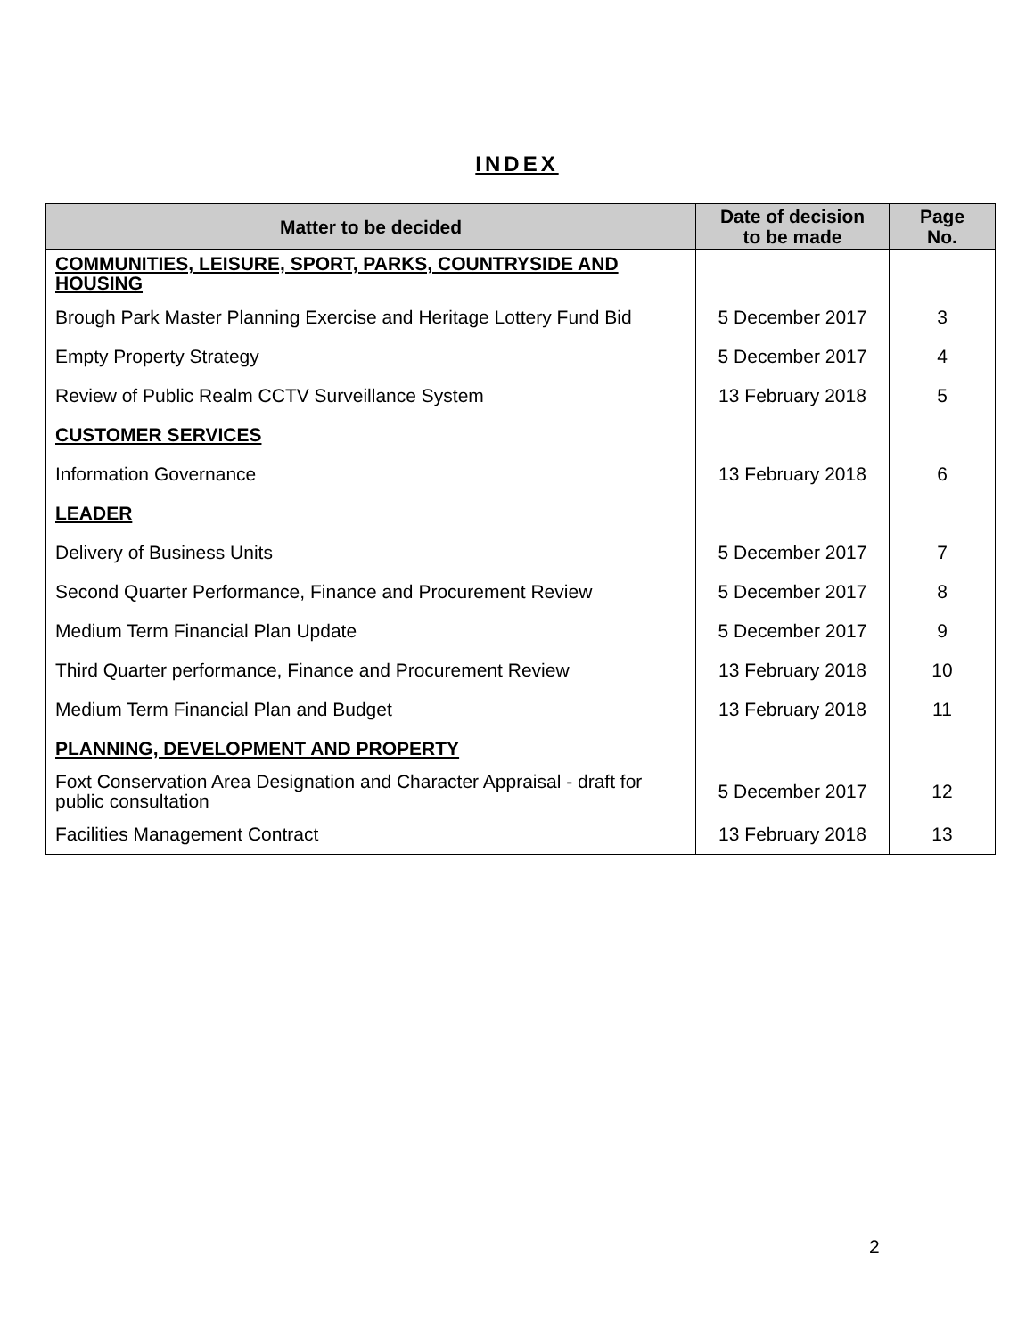INDEX
| Matter to be decided | Date of decision to be made | Page No. |
| --- | --- | --- |
| COMMUNITIES, LEISURE, SPORT, PARKS, COUNTRYSIDE AND HOUSING | | |
| Brough Park Master Planning Exercise and Heritage Lottery Fund Bid | 5 December 2017 | 3 |
| Empty Property Strategy | 5 December 2017 | 4 |
| Review of Public Realm CCTV Surveillance System | 13 February 2018 | 5 |
| CUSTOMER SERVICES | | |
| Information Governance | 13 February 2018 | 6 |
| LEADER | | |
| Delivery of Business Units | 5 December 2017 | 7 |
| Second Quarter Performance, Finance and Procurement Review | 5 December 2017 | 8 |
| Medium Term Financial Plan Update | 5 December 2017 | 9 |
| Third Quarter performance, Finance and Procurement Review | 13 February 2018 | 10 |
| Medium Term Financial Plan and Budget | 13 February 2018 | 11 |
| PLANNING, DEVELOPMENT AND PROPERTY | | |
| Foxt Conservation Area Designation and Character Appraisal - draft for public consultation | 5 December 2017 | 12 |
| Facilities Management Contract | 13 February 2018 | 13 |
2